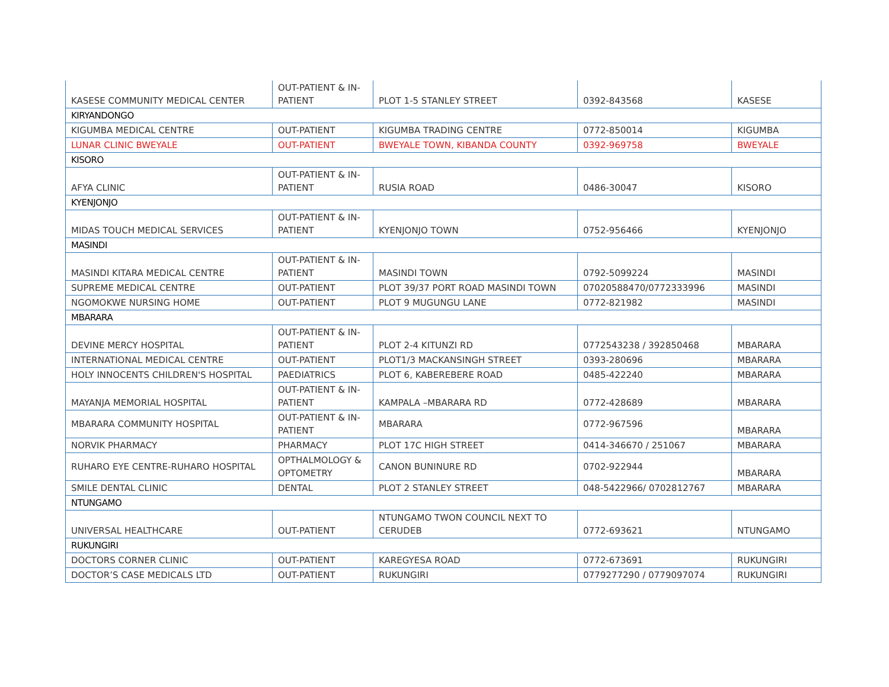| KASESE COMMUNITY MEDICAL CENTER | OUT-PATIENT & IN-PATIENT | PLOT 1-5 STANLEY STREET | 0392-843568 | KASESE |
| KIRYANDONGO | | | | |
| KIGUMBA MEDICAL CENTRE | OUT-PATIENT | KIGUMBA TRADING CENTRE | 0772-850014 | KIGUMBA |
| LUNAR CLINIC BWEYALE | OUT-PATIENT | BWEYALE TOWN, KIBANDA COUNTY | 0392-969758 | BWEYALE |
| KISORO | | | | |
| AFYA CLINIC | OUT-PATIENT & IN-PATIENT | RUSIA ROAD | 0486-30047 | KISORO |
| KYENJONJO | | | | |
| MIDAS TOUCH MEDICAL SERVICES | OUT-PATIENT & IN-PATIENT | KYENJONJO TOWN | 0752-956466 | KYENJONJO |
| MASINDI | | | | |
| MASINDI KITARA MEDICAL CENTRE | OUT-PATIENT & IN-PATIENT | MASINDI TOWN | 0792-5099224 | MASINDI |
| SUPREME MEDICAL CENTRE | OUT-PATIENT | PLOT 39/37 PORT ROAD MASINDI TOWN | 07020588470/0772333996 | MASINDI |
| NGOMOKWE NURSING HOME | OUT-PATIENT | PLOT 9 MUGUNGU LANE | 0772-821982 | MASINDI |
| MBARARA | | | | |
| DEVINE MERCY HOSPITAL | OUT-PATIENT & IN-PATIENT | PLOT 2-4 KITUNZI RD | 0772543238 / 392850468 | MBARARA |
| INTERNATIONAL MEDICAL CENTRE | OUT-PATIENT | PLOT1/3 MACKANSINGH STREET | 0393-280696 | MBARARA |
| HOLY INNOCENTS CHILDREN'S HOSPITAL | PAEDIATRICS | PLOT 6, KABEREBERE ROAD | 0485-422240 | MBARARA |
| MAYANJA MEMORIAL HOSPITAL | OUT-PATIENT & IN-PATIENT | KAMPALA –MBARARA RD | 0772-428689 | MBARARA |
| MBARARA COMMUNITY HOSPITAL | OUT-PATIENT & IN-PATIENT | MBARARA | 0772-967596 | MBARARA |
| NORVIK PHARMACY | PHARMACY | PLOT 17C HIGH STREET | 0414-346670 / 251067 | MBARARA |
| RUHARO EYE CENTRE-RUHARO HOSPITAL | OPTHALMOLOGY & OPTOMETRY | CANON BUNINURE RD | 0702-922944 | MBARARA |
| SMILE DENTAL CLINIC | DENTAL | PLOT 2 STANLEY STREET | 048-5422966/ 0702812767 | MBARARA |
| NTUNGAMO | | | | |
| UNIVERSAL HEALTHCARE | OUT-PATIENT | NTUNGAMO TWON COUNCIL NEXT TO CERUDEB | 0772-693621 | NTUNGAMO |
| RUKUNGIRI | | | | |
| DOCTORS CORNER CLINIC | OUT-PATIENT | KAREGYESA ROAD | 0772-673691 | RUKUNGIRI |
| DOCTOR’S CASE MEDICALS LTD | OUT-PATIENT | RUKUNGIRI | 0779277290 / 0779097074 | RUKUNGIRI |